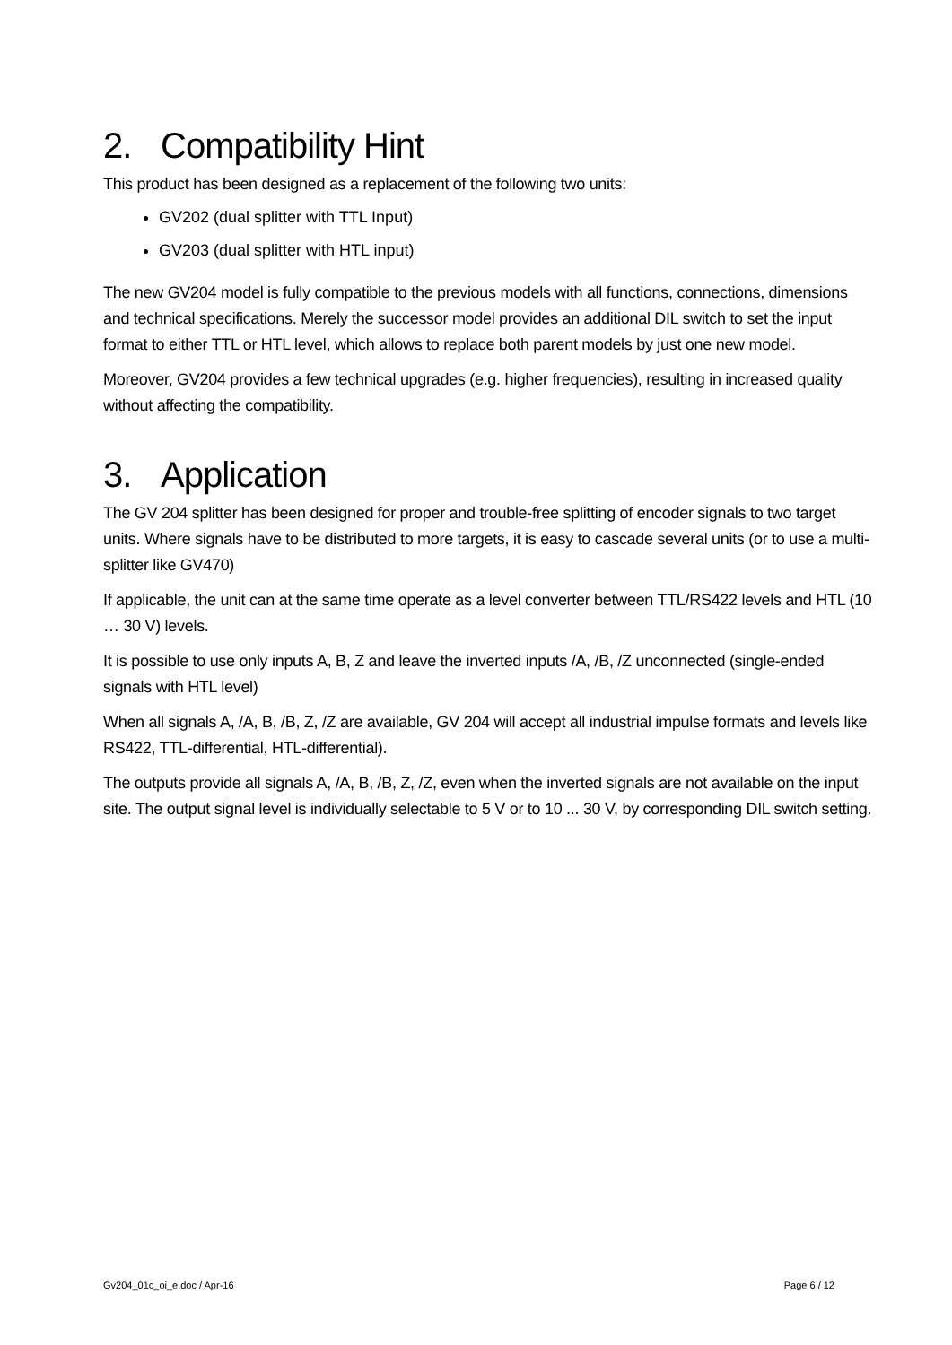2. Compatibility Hint
This product has been designed as a replacement of the following two units:
GV202 (dual splitter with TTL Input)
GV203 (dual splitter with HTL input)
The new GV204 model is fully compatible to the previous models with all functions, connections, dimensions and technical specifications. Merely the successor model provides an additional DIL switch to set the input format to either TTL or HTL level, which allows to replace both parent models by just one new model.
Moreover, GV204 provides a few technical upgrades (e.g. higher frequencies), resulting in increased quality without affecting the compatibility.
3. Application
The GV 204 splitter has been designed for proper and trouble-free splitting of encoder signals to two target units. Where signals have to be distributed to more targets, it is easy to cascade several units (or to use a multi-splitter like GV470)
If applicable, the unit can at the same time operate as a level converter between TTL/RS422 levels and HTL (10 … 30 V) levels.
It is possible to use only inputs A, B, Z and leave the inverted inputs /A, /B, /Z unconnected (single-ended signals with HTL level)
When all signals A, /A, B, /B, Z, /Z are available, GV 204 will accept all industrial impulse formats and levels like RS422, TTL-differential, HTL-differential).
The outputs provide all signals A, /A, B, /B, Z, /Z, even when the inverted signals are not available on the input site. The output signal level is individually selectable to 5 V or to 10 ... 30 V, by corresponding DIL switch setting.
Gv204_01c_oi_e.doc / Apr-16 Page 6 / 12